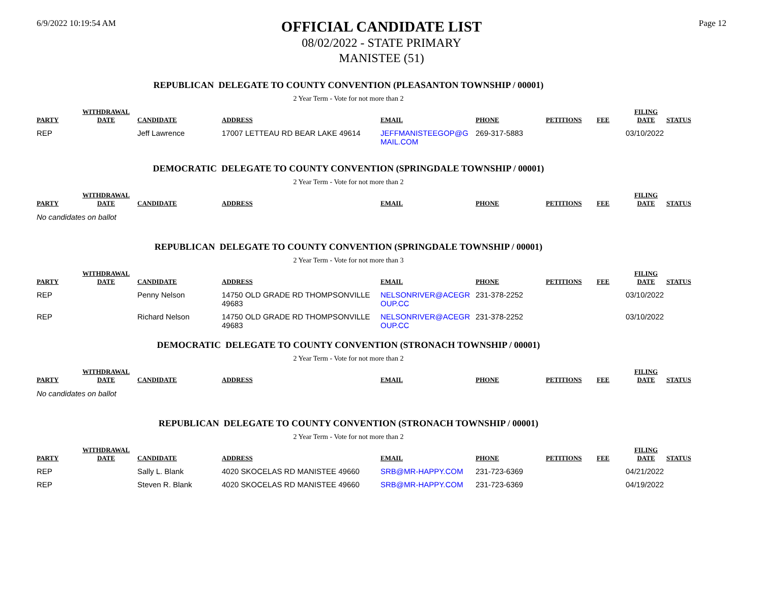6/9/2022 10:19:54 AM
OFFICIAL CANDIDATE LIST
08/02/2022 - STATE PRIMARY
MANISTEE (51)
Page 12
REPUBLICAN DELEGATE TO COUNTY CONVENTION (PLEASANTON TOWNSHIP / 00001)
2 Year Term - Vote for not more than 2
| PARTY | WITHDRAWAL DATE | CANDIDATE | ADDRESS | EMAIL | PHONE | PETITIONS | FEE | FILING DATE | STATUS |
| --- | --- | --- | --- | --- | --- | --- | --- | --- | --- |
| REP | | Jeff Lawrence | 17007 LETTEAU RD BEAR LAKE 49614 | JEFFMANISTEEGOP@G MAIL.COM | 269-317-5883 | | | 03/10/2022 | |
DEMOCRATIC DELEGATE TO COUNTY CONVENTION (SPRINGDALE TOWNSHIP / 00001)
2 Year Term - Vote for not more than 2
| PARTY | WITHDRAWAL DATE | CANDIDATE | ADDRESS | EMAIL | PHONE | PETITIONS | FEE | FILING DATE | STATUS |
| --- | --- | --- | --- | --- | --- | --- | --- | --- | --- |
No candidates on ballot
REPUBLICAN DELEGATE TO COUNTY CONVENTION (SPRINGDALE TOWNSHIP / 00001)
2 Year Term - Vote for not more than 3
| PARTY | WITHDRAWAL DATE | CANDIDATE | ADDRESS | EMAIL | PHONE | PETITIONS | FEE | FILING DATE | STATUS |
| --- | --- | --- | --- | --- | --- | --- | --- | --- | --- |
| REP | | Penny Nelson | 14750 OLD GRADE RD THOMPSONVILLE 49683 | NELSONRIVER@ACEGR OUP.CC | 231-378-2252 | | | 03/10/2022 | |
| REP | | Richard Nelson | 14750 OLD GRADE RD THOMPSONVILLE 49683 | NELSONRIVER@ACEGR OUP.CC | 231-378-2252 | | | 03/10/2022 | |
DEMOCRATIC DELEGATE TO COUNTY CONVENTION (STRONACH TOWNSHIP / 00001)
2 Year Term - Vote for not more than 2
| PARTY | WITHDRAWAL DATE | CANDIDATE | ADDRESS | EMAIL | PHONE | PETITIONS | FEE | FILING DATE | STATUS |
| --- | --- | --- | --- | --- | --- | --- | --- | --- | --- |
No candidates on ballot
REPUBLICAN DELEGATE TO COUNTY CONVENTION (STRONACH TOWNSHIP / 00001)
2 Year Term - Vote for not more than 2
| PARTY | WITHDRAWAL DATE | CANDIDATE | ADDRESS | EMAIL | PHONE | PETITIONS | FEE | FILING DATE | STATUS |
| --- | --- | --- | --- | --- | --- | --- | --- | --- | --- |
| REP | | Sally L. Blank | 4020 SKOCELAS RD MANISTEE 49660 | SRB@MR-HAPPY.COM | 231-723-6369 | | | 04/21/2022 | |
| REP | | Steven R. Blank | 4020 SKOCELAS RD MANISTEE 49660 | SRB@MR-HAPPY.COM | 231-723-6369 | | | 04/19/2022 | |